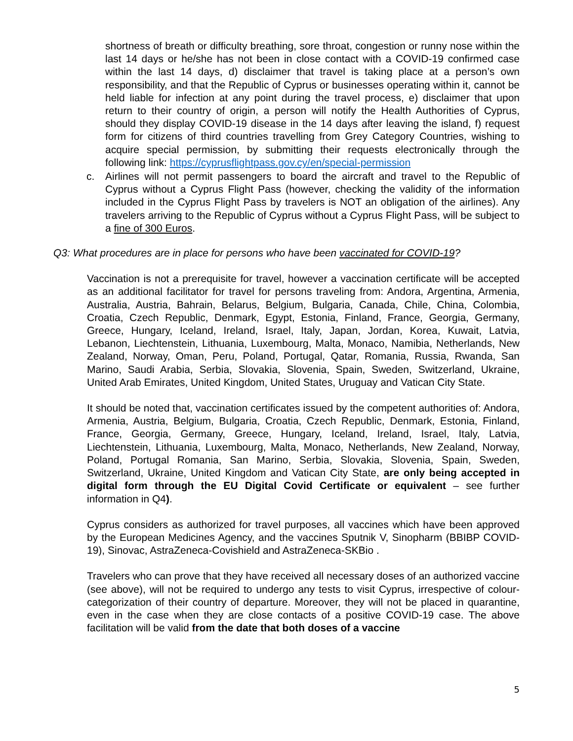shortness of breath or difficulty breathing, sore throat, congestion or runny nose within the last 14 days or he/she has not been in close contact with a COVID-19 confirmed case within the last 14 days, d) disclaimer that travel is taking place at a person’s own responsibility, and that the Republic of Cyprus or businesses operating within it, cannot be held liable for infection at any point during the travel process, e) disclaimer that upon return to their country of origin, a person will notify the Health Authorities of Cyprus, should they display COVID-19 disease in the 14 days after leaving the island, f) request form for citizens of third countries travelling from Grey Category Countries, wishing to acquire special permission, by submitting their requests electronically through the following link: https://cyprusflightpass.gov.cy/en/special-permission
c. Airlines will not permit passengers to board the aircraft and travel to the Republic of Cyprus without a Cyprus Flight Pass (however, checking the validity of the information included in the Cyprus Flight Pass by travelers is NOT an obligation of the airlines). Any travelers arriving to the Republic of Cyprus without a Cyprus Flight Pass, will be subject to a fine of 300 Euros.
Q3: What procedures are in place for persons who have been vaccinated for COVID-19?
Vaccination is not a prerequisite for travel, however a vaccination certificate will be accepted as an additional facilitator for travel for persons traveling from: Andora, Argentina, Armenia, Australia, Austria, Bahrain, Belarus, Belgium, Bulgaria, Canada, Chile, China, Colombia, Croatia, Czech Republic, Denmark, Egypt, Estonia, Finland, France, Georgia, Germany, Greece, Hungary, Iceland, Ireland, Israel, Italy, Japan, Jordan, Korea, Kuwait, Latvia, Lebanon, Liechtenstein, Lithuania, Luxembourg, Malta, Monaco, Namibia, Netherlands, New Zealand, Norway, Oman, Peru, Poland, Portugal, Qatar, Romania, Russia, Rwanda, San Marino, Saudi Arabia, Serbia, Slovakia, Slovenia, Spain, Sweden, Switzerland, Ukraine, United Arab Emirates, United Kingdom, United States, Uruguay and Vatican City State.
It should be noted that, vaccination certificates issued by the competent authorities of: Andora, Armenia, Austria, Belgium, Bulgaria, Croatia, Czech Republic, Denmark, Estonia, Finland, France, Georgia, Germany, Greece, Hungary, Iceland, Ireland, Israel, Italy, Latvia, Liechtenstein, Lithuania, Luxembourg, Malta, Monaco, Netherlands, New Zealand, Norway, Poland, Portugal Romania, San Marino, Serbia, Slovakia, Slovenia, Spain, Sweden, Switzerland, Ukraine, United Kingdom and Vatican City State, are only being accepted in digital form through the EU Digital Covid Certificate or equivalent – see further information in Q4).
Cyprus considers as authorized for travel purposes, all vaccines which have been approved by the European Medicines Agency, and the vaccines Sputnik V, Sinopharm (BBIBP COVID-19), Sinovac, AstraZeneca-Covishield and AstraZeneca-SKBio .
Travelers who can prove that they have received all necessary doses of an authorized vaccine (see above), will not be required to undergo any tests to visit Cyprus, irrespective of colour-categorization of their country of departure. Moreover, they will not be placed in quarantine, even in the case when they are close contacts of a positive COVID-19 case. The above facilitation will be valid from the date that both doses of a vaccine
5